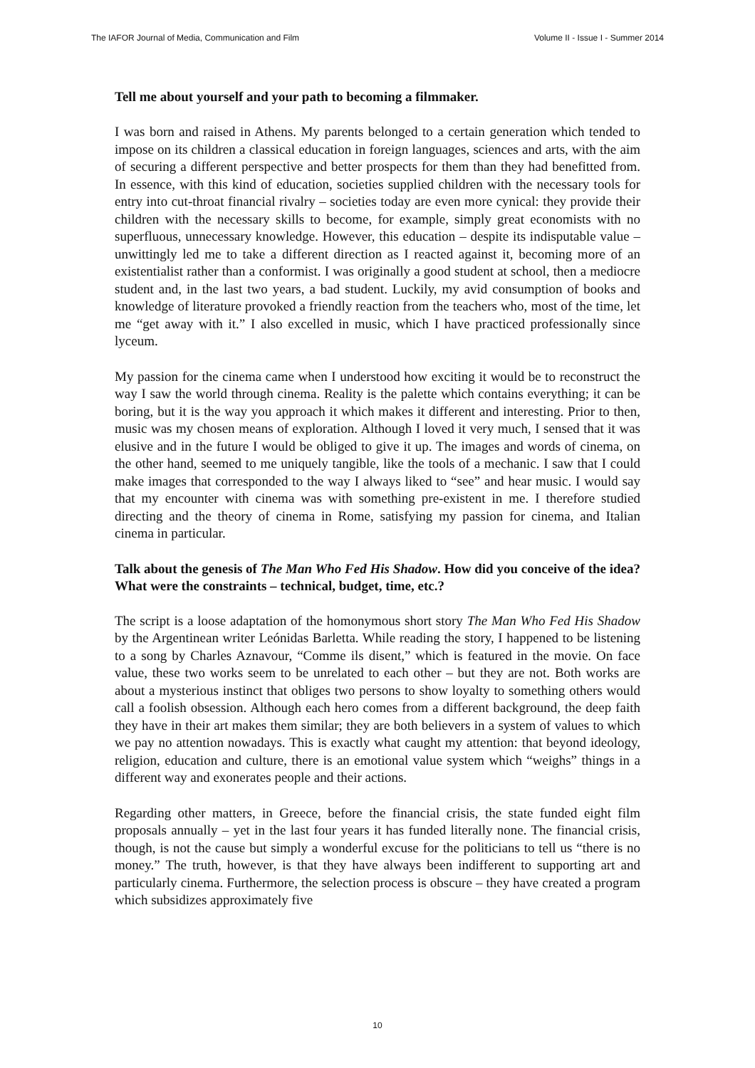The IAFOR Journal of Media, Communication and Film Volume II - Issue I - Summer 2014
Tell me about yourself and your path to becoming a filmmaker.
I was born and raised in Athens. My parents belonged to a certain generation which tended to impose on its children a classical education in foreign languages, sciences and arts, with the aim of securing a different perspective and better prospects for them than they had benefitted from. In essence, with this kind of education, societies supplied children with the necessary tools for entry into cut-throat financial rivalry – societies today are even more cynical: they provide their children with the necessary skills to become, for example, simply great economists with no superfluous, unnecessary knowledge. However, this education – despite its indisputable value – unwittingly led me to take a different direction as I reacted against it, becoming more of an existentialist rather than a conformist. I was originally a good student at school, then a mediocre student and, in the last two years, a bad student. Luckily, my avid consumption of books and knowledge of literature provoked a friendly reaction from the teachers who, most of the time, let me “get away with it.” I also excelled in music, which I have practiced professionally since lyceum.
My passion for the cinema came when I understood how exciting it would be to reconstruct the way I saw the world through cinema. Reality is the palette which contains everything; it can be boring, but it is the way you approach it which makes it different and interesting. Prior to then, music was my chosen means of exploration. Although I loved it very much, I sensed that it was elusive and in the future I would be obliged to give it up. The images and words of cinema, on the other hand, seemed to me uniquely tangible, like the tools of a mechanic. I saw that I could make images that corresponded to the way I always liked to “see” and hear music. I would say that my encounter with cinema was with something pre-existent in me. I therefore studied directing and the theory of cinema in Rome, satisfying my passion for cinema, and Italian cinema in particular.
Talk about the genesis of The Man Who Fed His Shadow. How did you conceive of the idea? What were the constraints – technical, budget, time, etc.?
The script is a loose adaptation of the homonymous short story The Man Who Fed His Shadow by the Argentinean writer Leónidas Barletta. While reading the story, I happened to be listening to a song by Charles Aznavour, “Comme ils disent,” which is featured in the movie. On face value, these two works seem to be unrelated to each other – but they are not. Both works are about a mysterious instinct that obliges two persons to show loyalty to something others would call a foolish obsession. Although each hero comes from a different background, the deep faith they have in their art makes them similar; they are both believers in a system of values to which we pay no attention nowadays. This is exactly what caught my attention: that beyond ideology, religion, education and culture, there is an emotional value system which “weighs” things in a different way and exonerates people and their actions.
Regarding other matters, in Greece, before the financial crisis, the state funded eight film proposals annually – yet in the last four years it has funded literally none. The financial crisis, though, is not the cause but simply a wonderful excuse for the politicians to tell us “there is no money.” The truth, however, is that they have always been indifferent to supporting art and particularly cinema. Furthermore, the selection process is obscure – they have created a program which subsidizes approximately five
10